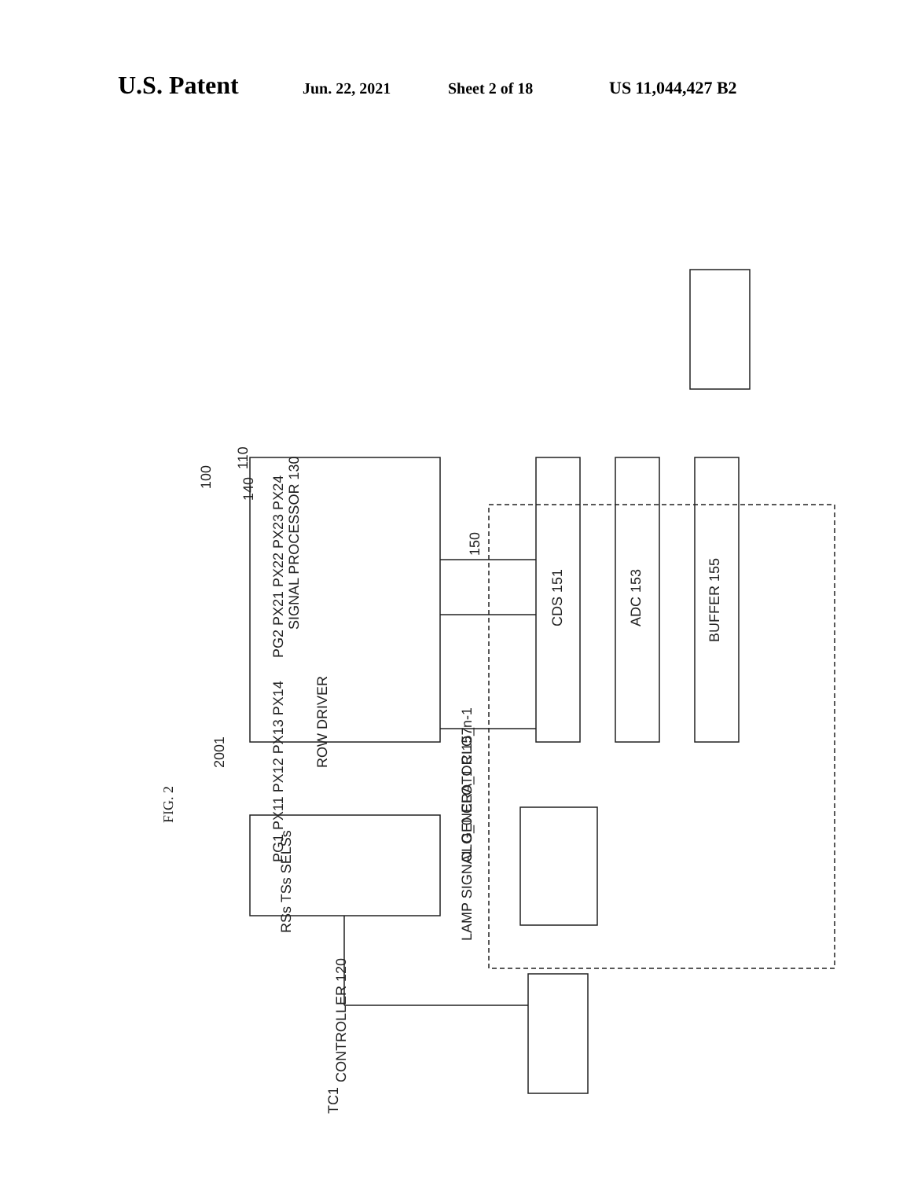U.S. Patent Jun. 22, 2021 Sheet 2 of 18 US 11,044,427 B2
FIG. 2
100
110
140
SIGNAL PROCESSOR 130
ROW DRIVER
CONTROLLER 120
LAMP SIGNAL GENERATOR 157
CDS 151
ADC 153
BUFFER 155
PG1 PX11 PX12 PX13 PX14
PG2 PX21 PX22 PX23 PX24
CLO_0 CLO_1 CLO_n-1
RSs TSs SELSs
TC1
2001
150